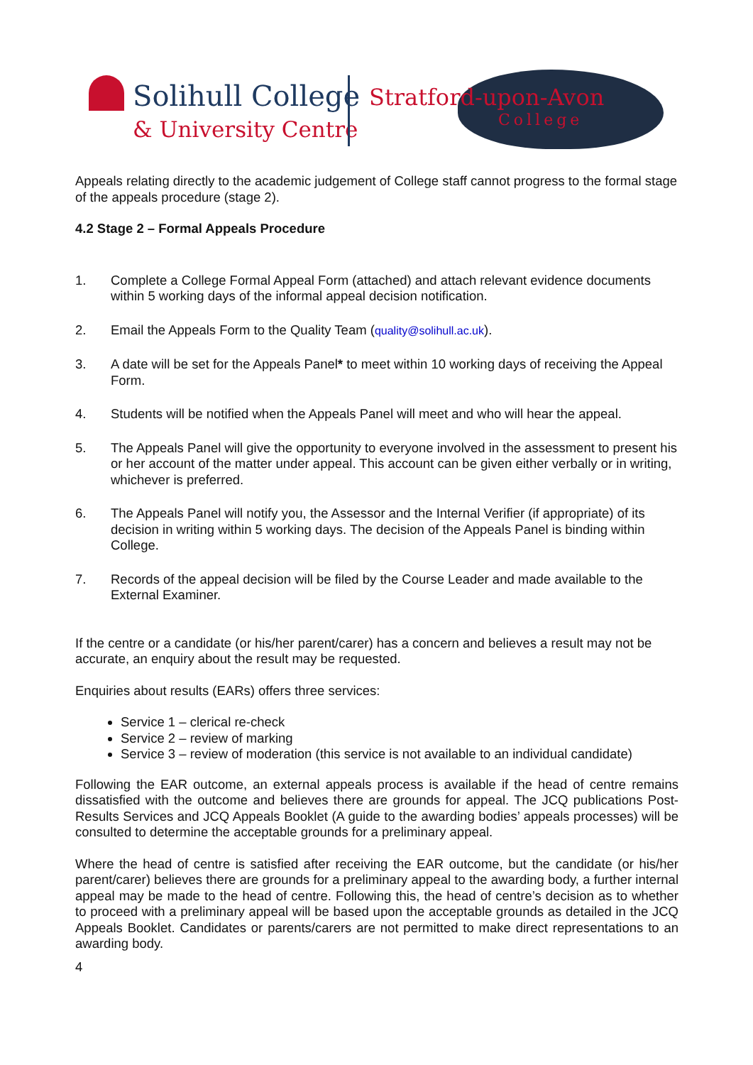Solihull College
& University Centre
Stratford-upon-Avon
College
Appeals relating directly to the academic judgement of College staff cannot progress to the formal stage of the appeals procedure (stage 2).
4.2 Stage 2 – Formal Appeals Procedure
1. Complete a College Formal Appeal Form (attached) and attach relevant evidence documents within 5 working days of the informal appeal decision notification.
2. Email the Appeals Form to the Quality Team (quality@solihull.ac.uk).
3. A date will be set for the Appeals Panel* to meet within 10 working days of receiving the Appeal Form.
4. Students will be notified when the Appeals Panel will meet and who will hear the appeal.
5. The Appeals Panel will give the opportunity to everyone involved in the assessment to present his or her account of the matter under appeal. This account can be given either verbally or in writing, whichever is preferred.
6. The Appeals Panel will notify you, the Assessor and the Internal Verifier (if appropriate) of its decision in writing within 5 working days. The decision of the Appeals Panel is binding within College.
7. Records of the appeal decision will be filed by the Course Leader and made available to the External Examiner.
If the centre or a candidate (or his/her parent/carer) has a concern and believes a result may not be accurate, an enquiry about the result may be requested.
Enquiries about results (EARs) offers three services:
Service 1 – clerical re-check
Service 2 – review of marking
Service 3 – review of moderation (this service is not available to an individual candidate)
Following the EAR outcome, an external appeals process is available if the head of centre remains dissatisfied with the outcome and believes there are grounds for appeal. The JCQ publications Post-Results Services and JCQ Appeals Booklet (A guide to the awarding bodies’ appeals processes) will be consulted to determine the acceptable grounds for a preliminary appeal.
Where the head of centre is satisfied after receiving the EAR outcome, but the candidate (or his/her parent/carer) believes there are grounds for a preliminary appeal to the awarding body, a further internal appeal may be made to the head of centre. Following this, the head of centre’s decision as to whether to proceed with a preliminary appeal will be based upon the acceptable grounds as detailed in the JCQ Appeals Booklet. Candidates or parents/carers are not permitted to make direct representations to an awarding body.
4